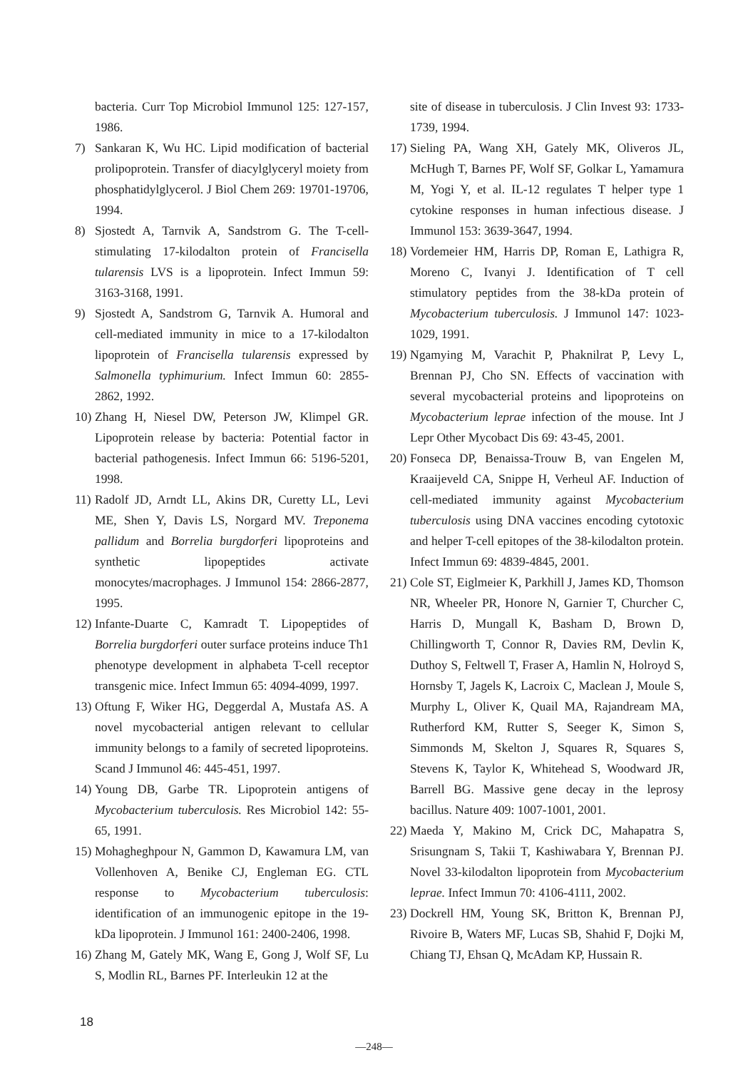bacteria. Curr Top Microbiol Immunol 125: 127-157, 1986.
7) Sankaran K, Wu HC. Lipid modification of bacterial prolipoprotein. Transfer of diacylglyceryl moiety from phosphatidylglycerol. J Biol Chem 269: 19701-19706, 1994.
8) Sjostedt A, Tarnvik A, Sandstrom G. The T-cell-stimulating 17-kilodalton protein of Francisella tularensis LVS is a lipoprotein. Infect Immun 59: 3163-3168, 1991.
9) Sjostedt A, Sandstrom G, Tarnvik A. Humoral and cell-mediated immunity in mice to a 17-kilodalton lipoprotein of Francisella tularensis expressed by Salmonella typhimurium. Infect Immun 60: 2855-2862, 1992.
10) Zhang H, Niesel DW, Peterson JW, Klimpel GR. Lipoprotein release by bacteria: Potential factor in bacterial pathogenesis. Infect Immun 66: 5196-5201, 1998.
11) Radolf JD, Arndt LL, Akins DR, Curetty LL, Levi ME, Shen Y, Davis LS, Norgard MV. Treponema pallidum and Borrelia burgdorferi lipoproteins and synthetic lipopeptides activate monocytes/macrophages. J Immunol 154: 2866-2877, 1995.
12) Infante-Duarte C, Kamradt T. Lipopeptides of Borrelia burgdorferi outer surface proteins induce Th1 phenotype development in alphabeta T-cell receptor transgenic mice. Infect Immun 65: 4094-4099, 1997.
13) Oftung F, Wiker HG, Deggerdal A, Mustafa AS. A novel mycobacterial antigen relevant to cellular immunity belongs to a family of secreted lipoproteins. Scand J Immunol 46: 445-451, 1997.
14) Young DB, Garbe TR. Lipoprotein antigens of Mycobacterium tuberculosis. Res Microbiol 142: 55-65, 1991.
15) Mohagheghpour N, Gammon D, Kawamura LM, van Vollenhoven A, Benike CJ, Engleman EG. CTL response to Mycobacterium tuberculosis: identification of an immunogenic epitope in the 19-kDa lipoprotein. J Immunol 161: 2400-2406, 1998.
16) Zhang M, Gately MK, Wang E, Gong J, Wolf SF, Lu S, Modlin RL, Barnes PF. Interleukin 12 at the
site of disease in tuberculosis. J Clin Invest 93: 1733-1739, 1994.
17) Sieling PA, Wang XH, Gately MK, Oliveros JL, McHugh T, Barnes PF, Wolf SF, Golkar L, Yamamura M, Yogi Y, et al. IL-12 regulates T helper type 1 cytokine responses in human infectious disease. J Immunol 153: 3639-3647, 1994.
18) Vordemeier HM, Harris DP, Roman E, Lathigra R, Moreno C, Ivanyi J. Identification of T cell stimulatory peptides from the 38-kDa protein of Mycobacterium tuberculosis. J Immunol 147: 1023-1029, 1991.
19) Ngamying M, Varachit P, Phaknilrat P, Levy L, Brennan PJ, Cho SN. Effects of vaccination with several mycobacterial proteins and lipoproteins on Mycobacterium leprae infection of the mouse. Int J Lepr Other Mycobact Dis 69: 43-45, 2001.
20) Fonseca DP, Benaissa-Trouw B, van Engelen M, Kraaijeveld CA, Snippe H, Verheul AF. Induction of cell-mediated immunity against Mycobacterium tuberculosis using DNA vaccines encoding cytotoxic and helper T-cell epitopes of the 38-kilodalton protein. Infect Immun 69: 4839-4845, 2001.
21) Cole ST, Eiglmeier K, Parkhill J, James KD, Thomson NR, Wheeler PR, Honore N, Garnier T, Churcher C, Harris D, Mungall K, Basham D, Brown D, Chillingworth T, Connor R, Davies RM, Devlin K, Duthoy S, Feltwell T, Fraser A, Hamlin N, Holroyd S, Hornsby T, Jagels K, Lacroix C, Maclean J, Moule S, Murphy L, Oliver K, Quail MA, Rajandream MA, Rutherford KM, Rutter S, Seeger K, Simon S, Simmonds M, Skelton J, Squares R, Squares S, Stevens K, Taylor K, Whitehead S, Woodward JR, Barrell BG. Massive gene decay in the leprosy bacillus. Nature 409: 1007-1001, 2001.
22) Maeda Y, Makino M, Crick DC, Mahapatra S, Srisungnam S, Takii T, Kashiwabara Y, Brennan PJ. Novel 33-kilodalton lipoprotein from Mycobacterium leprae. Infect Immun 70: 4106-4111, 2002.
23) Dockrell HM, Young SK, Britton K, Brennan PJ, Rivoire B, Waters MF, Lucas SB, Shahid F, Dojki M, Chiang TJ, Ehsan Q, McAdam KP, Hussain R.
18
—248—